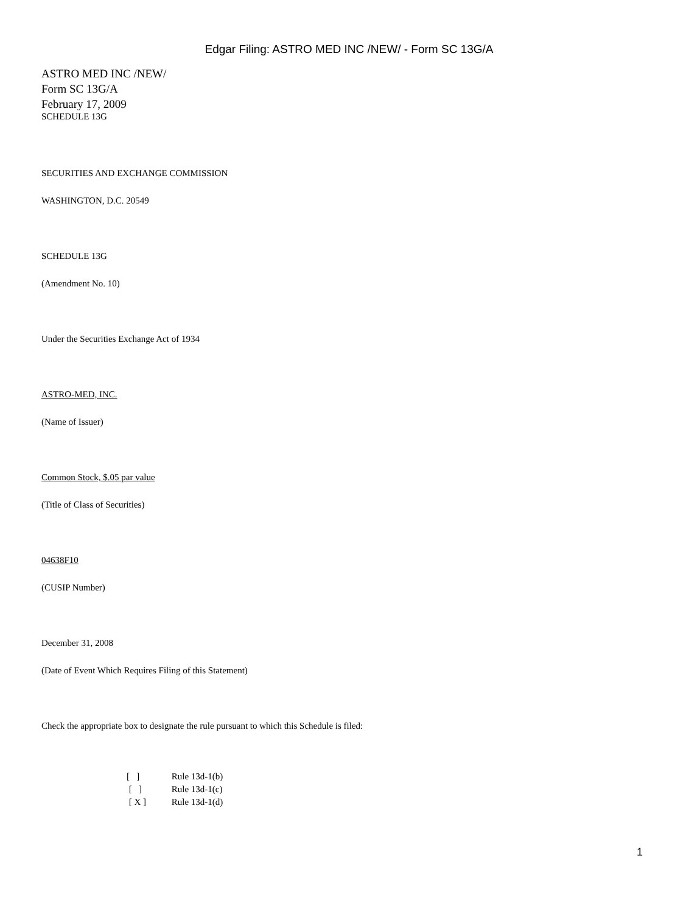Edgar Filing: ASTRO MED INC /NEW/ - Form SC 13G/A
ASTRO MED INC /NEW/
Form SC 13G/A
February 17, 2009
SCHEDULE 13G
SECURITIES AND EXCHANGE COMMISSION
WASHINGTON, D.C. 20549
SCHEDULE 13G
(Amendment No. 10)
Under the Securities Exchange Act of 1934
ASTRO-MED, INC.
(Name of Issuer)
Common Stock, $.05 par value
(Title of Class of Securities)
04638F10
(CUSIP Number)
December 31, 2008
(Date of Event Which Requires Filing of this Statement)
Check the appropriate box to designate the rule pursuant to which this Schedule is filed:
[ ] Rule 13d-1(b)
[ ] Rule 13d-1(c)
[ X ] Rule 13d-1(d)
1